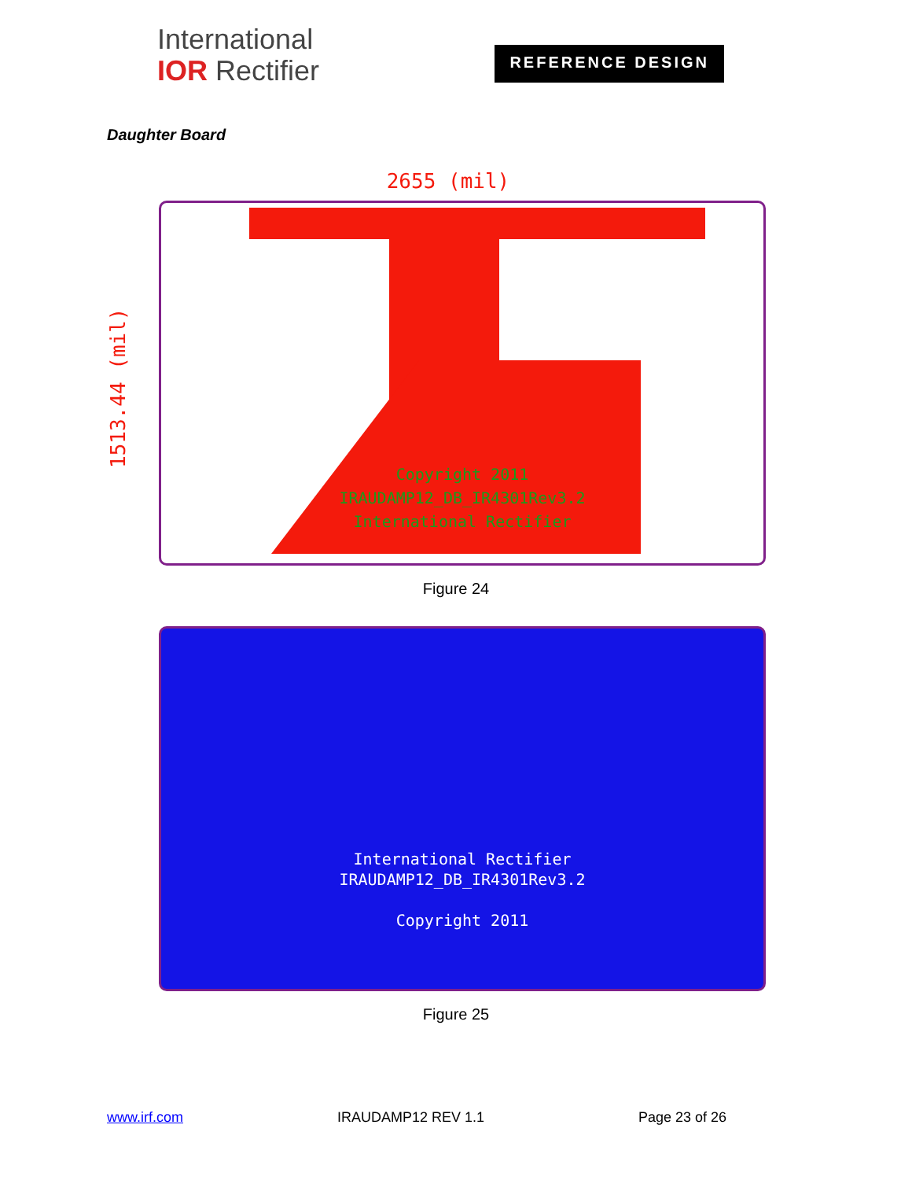International
IOR Rectifier
REFERENCE DESIGN
Daughter Board
2655 (mil)
1513.44 (mil)
Copyright 2011
IRAUDAMP12_DB_IR4301Rev3.2
International Rectifier
Figure 24
International Rectifier
IRAUDAMP12_DB_IR4301Rev3.2
Copyright 2011
Figure 25
www.irf.com IRAUDAMP12 REV 1.1 Page 23 of 26